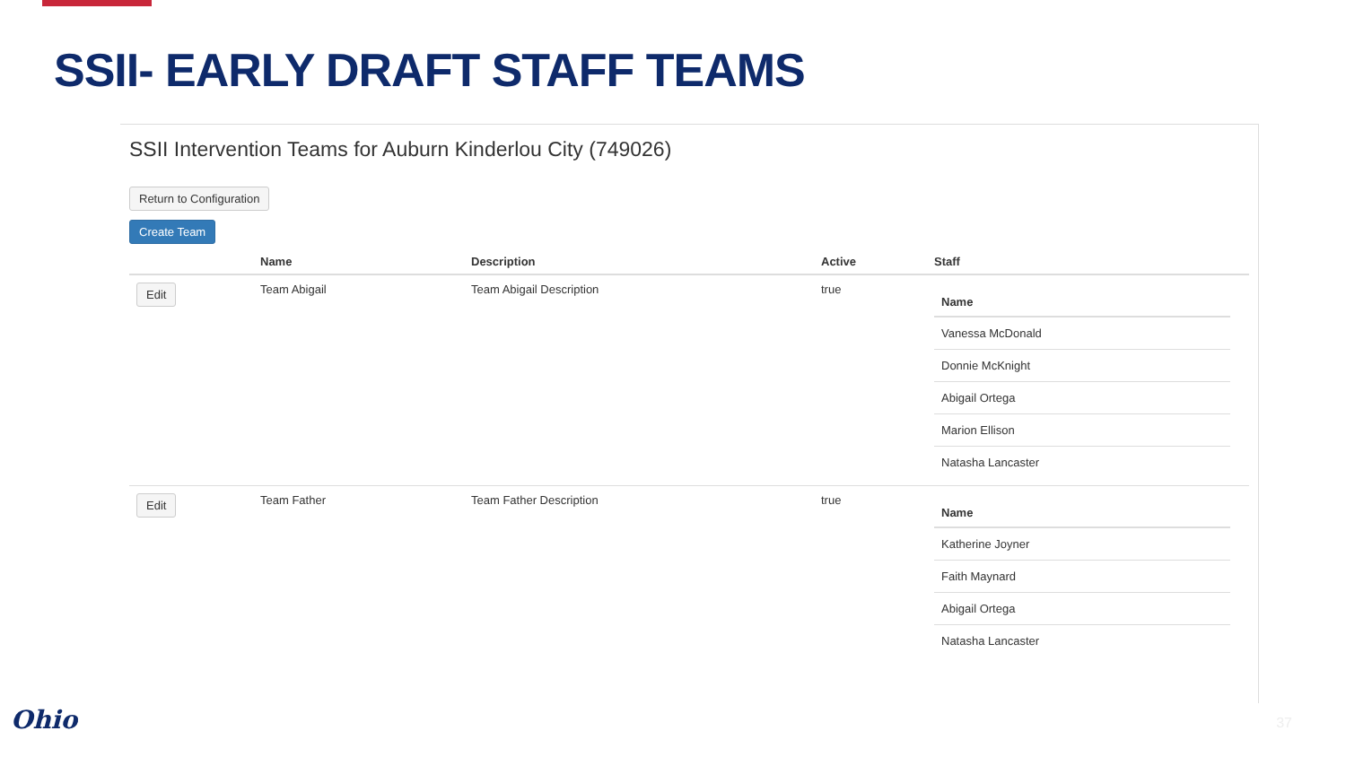SSII- EARLY DRAFT STAFF TEAMS
SSII Intervention Teams for Auburn Kinderlou City (749026)
Return to Configuration
Create Team
| | Name | Description | Active | Staff |
| --- | --- | --- | --- | --- |
| Edit | Team Abigail | Team Abigail Description | true | / Name / / --- / / Vanessa McDonald / / Donnie McKnight / / Abigail Ortega / / Marion Ellison / / Natasha Lancaster / |
| Edit | Team Father | Team Father Description | true | / Name / / --- / / Katherine Joyner / / Faith Maynard / / Abigail Ortega / / Natasha Lancaster / |
Ohio 37